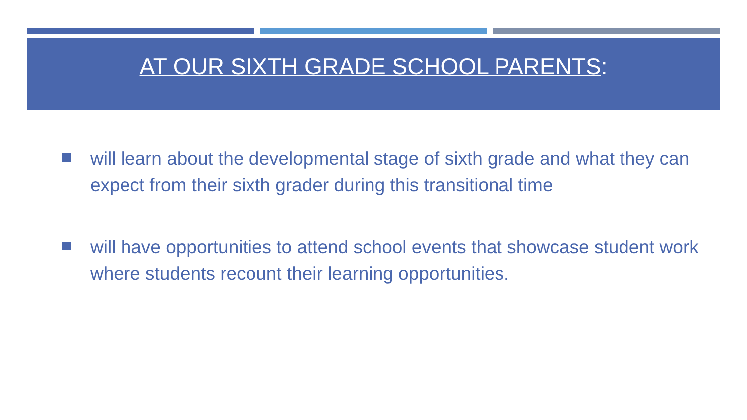AT OUR SIXTH GRADE SCHOOL PARENTS:
will learn about the developmental stage of sixth grade and what they can expect from their sixth grader during this transitional time
will have opportunities to attend school events that showcase student work where students recount their learning opportunities.